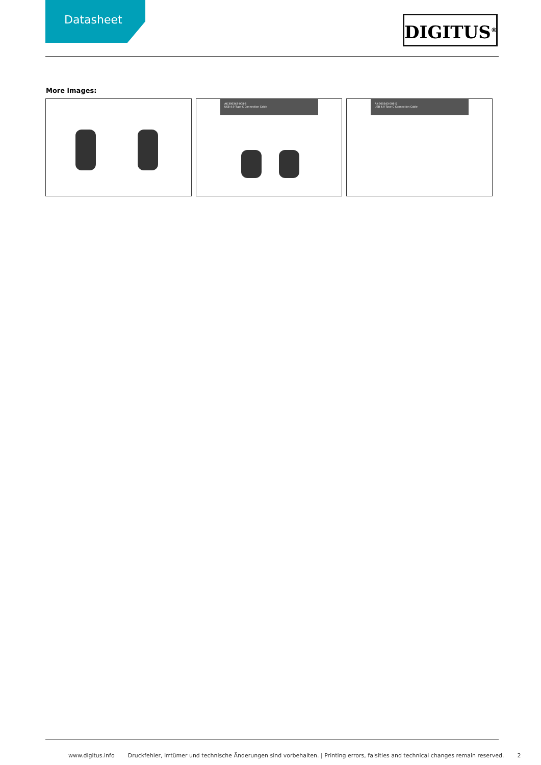Datasheet DIGITUS<sup>®</sup>
More images:
AK-300343-008-S
USB 4.0 Type-C Connection Cable
AK-300343-008-S
USB 4.0 Type-C Connection Cable
www.digitus.info Druckfehler, Irrtümer und technische Änderungen sind vorbehalten. | Printing errors, falsities and technical changes remain reserved. 2